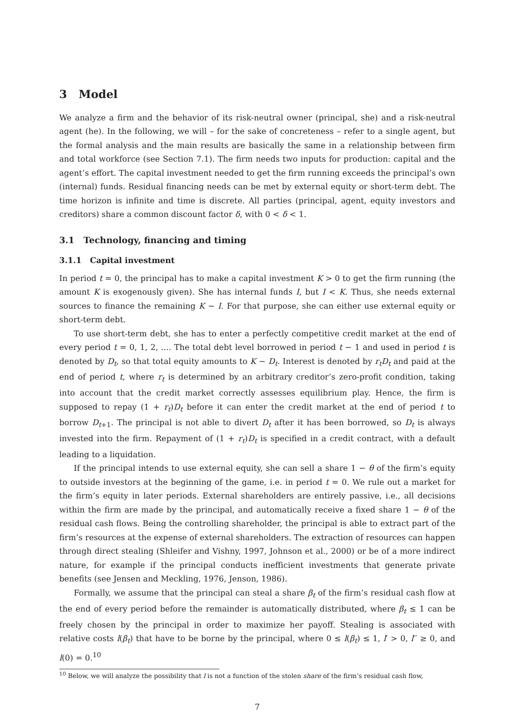3 Model
We analyze a firm and the behavior of its risk-neutral owner (principal, she) and a risk-neutral agent (he). In the following, we will – for the sake of concreteness – refer to a single agent, but the formal analysis and the main results are basically the same in a relationship between firm and total workforce (see Section 7.1). The firm needs two inputs for production: capital and the agent’s effort. The capital investment needed to get the firm running exceeds the principal’s own (internal) funds. Residual financing needs can be met by external equity or short-term debt. The time horizon is infinite and time is discrete. All parties (principal, agent, equity investors and creditors) share a common discount factor δ, with 0 < δ < 1.
3.1 Technology, financing and timing
3.1.1 Capital investment
In period t = 0, the principal has to make a capital investment K > 0 to get the firm running (the amount K is exogenously given). She has internal funds I, but I < K. Thus, she needs external sources to finance the remaining K − I. For that purpose, she can either use external equity or short-term debt.
To use short-term debt, she has to enter a perfectly competitive credit market at the end of every period t = 0, 1, 2, .... The total debt level borrowed in period t − 1 and used in period t is denoted by D<sub>t</sub>, so that total equity amounts to K − D<sub>t</sub>. Interest is denoted by r<sub>t</sub>D<sub>t</sub> and paid at the end of period t, where r<sub>t</sub> is determined by an arbitrary creditor’s zero-profit condition, taking into account that the credit market correctly assesses equilibrium play. Hence, the firm is supposed to repay (1 + r<sub>t</sub>)D<sub>t</sub> before it can enter the credit market at the end of period t to borrow D<sub>t+1</sub>. The principal is not able to divert D<sub>t</sub> after it has been borrowed, so D<sub>t</sub> is always invested into the firm. Repayment of (1 + r<sub>t</sub>)D<sub>t</sub> is specified in a credit contract, with a default leading to a liquidation.
If the principal intends to use external equity, she can sell a share 1 − θ of the firm’s equity to outside investors at the beginning of the game, i.e. in period t = 0. We rule out a market for the firm’s equity in later periods. External shareholders are entirely passive, i.e., all decisions within the firm are made by the principal, and automatically receive a fixed share 1 − θ of the residual cash flows. Being the controlling shareholder, the principal is able to extract part of the firm’s resources at the expense of external shareholders. The extraction of resources can happen through direct stealing (Shleifer and Vishny, 1997, Johnson et al., 2000) or be of a more indirect nature, for example if the principal conducts inefficient investments that generate private benefits (see Jensen and Meckling, 1976, Jenson, 1986).
Formally, we assume that the principal can steal a share β<sub>t</sub> of the firm’s residual cash flow at the end of every period before the remainder is automatically distributed, where β<sub>t</sub> ≤ 1 can be freely chosen by the principal in order to maximize her payoff. Stealing is associated with relative costs l(β<sub>t</sub>) that have to be borne by the principal, where 0 ≤ l(β<sub>t</sub>) ≤ 1, l′ > 0, l′′ ≥ 0, and l(0) = 0.<sup>10</sup>
<sup>10</sup> Below, we will analyze the possibility that l is not a function of the stolen share of the firm’s residual cash flow,
7